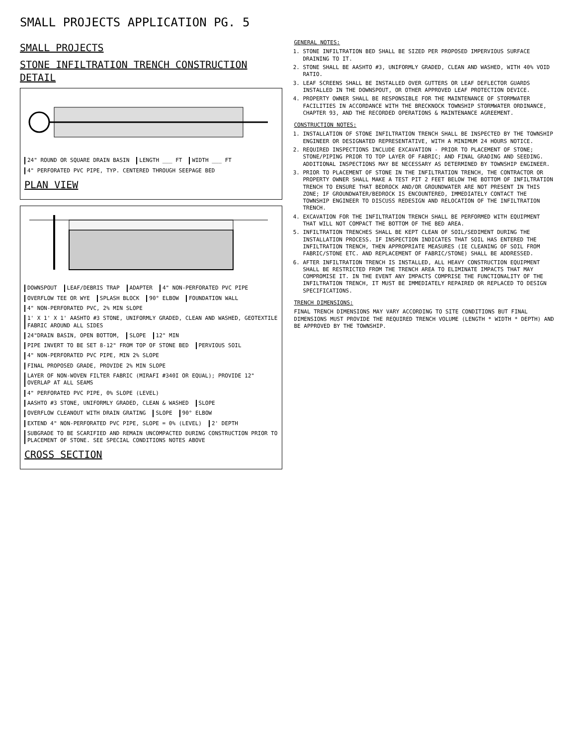SMALL PROJECTS APPLICATION PG. 5
SMALL PROJECTS
STONE INFILTRATION TRENCH CONSTRUCTION DETAIL
24" ROUND OR SQUARE DRAIN BASIN LENGTH ___ FT WIDTH ___ FT 4" PERFORATED PVC PIPE, TYP. CENTERED THROUGH SEEPAGE BED
PLAN VIEW
DOWNSPOUT LEAF/DEBRIS TRAP ADAPTER 4" NON-PERFORATED PVC PIPE OVERFLOW TEE OR WYE SPLASH BLOCK 90° ELBOW FOUNDATION WALL 4" NON-PERFORATED PVC, 2% MIN SLOPE 1' X 1' X 1' AASHTO #3 STONE, UNIFORMLY GRADED, CLEAN AND WASHED, GEOTEXTILE FABRIC AROUND ALL SIDES 24"DRAIN BASIN, OPEN BOTTOM, SLOPE 12" MIN PIPE INVERT TO BE SET 8-12" FROM TOP OF STONE BED PERVIOUS SOIL 4" NON-PERFORATED PVC PIPE, MIN 2% SLOPE FINAL PROPOSED GRADE, PROVIDE 2% MIN SLOPE LAYER OF NON-WOVEN FILTER FABRIC (MIRAFI #340I OR EQUAL); PROVIDE 12" OVERLAP AT ALL SEAMS 4" PERFORATED PVC PIPE, 0% SLOPE (LEVEL) AASHTO #3 STONE, UNIFORMLY GRADED, CLEAN & WASHED SLOPE OVERFLOW CLEANOUT WITH DRAIN GRATING SLOPE 90° ELBOW EXTEND 4" NON-PERFORATED PVC PIPE, SLOPE = 0% (LEVEL) 2' DEPTH SUBGRADE TO BE SCARIFIED AND REMAIN UNCOMPACTED DURING CONSTRUCTION PRIOR TO PLACEMENT OF STONE. SEE SPECIAL CONDITIONS NOTES ABOVE
CROSS SECTION
GENERAL NOTES:
1. STONE INFILTRATION BED SHALL BE SIZED PER PROPOSED IMPERVIOUS SURFACE DRAINING TO IT.
2. STONE SHALL BE AASHTO #3, UNIFORMLY GRADED, CLEAN AND WASHED, WITH 40% VOID RATIO.
3. LEAF SCREENS SHALL BE INSTALLED OVER GUTTERS OR LEAF DEFLECTOR GUARDS INSTALLED IN THE DOWNSPOUT, OR OTHER APPROVED LEAF PROTECTION DEVICE.
4. PROPERTY OWNER SHALL BE RESPONSIBLE FOR THE MAINTENANCE OF STORMWATER FACILITIES IN ACCORDANCE WITH THE BRECKNOCK TOWNSHIP STORMWATER ORDINANCE, CHAPTER 93, AND THE RECORDED OPERATIONS & MAINTENANCE AGREEMENT.
CONSTRUCTION NOTES:
1. INSTALLATION OF STONE INFILTRATION TRENCH SHALL BE INSPECTED BY THE TOWNSHIP ENGINEER OR DESIGNATED REPRESENTATIVE, WITH A MINIMUM 24 HOURS NOTICE.
2. REQUIRED INSPECTIONS INCLUDE EXCAVATION - PRIOR TO PLACEMENT OF STONE; STONE/PIPING PRIOR TO TOP LAYER OF FABRIC; AND FINAL GRADING AND SEEDING. ADDITIONAL INSPECTIONS MAY BE NECESSARY AS DETERMINED BY TOWNSHIP ENGINEER.
3. PRIOR TO PLACEMENT OF STONE IN THE INFILTRATION TRENCH, THE CONTRACTOR OR PROPERTY OWNER SHALL MAKE A TEST PIT 2 FEET BELOW THE BOTTOM OF INFILTRATION TRENCH TO ENSURE THAT BEDROCK AND/OR GROUNDWATER ARE NOT PRESENT IN THIS ZONE; IF GROUNDWATER/BEDROCK IS ENCOUNTERED, IMMEDIATELY CONTACT THE TOWNSHIP ENGINEER TO DISCUSS REDESIGN AND RELOCATION OF THE INFILTRATION TRENCH.
4. EXCAVATION FOR THE INFILTRATION TRENCH SHALL BE PERFORMED WITH EQUIPMENT THAT WILL NOT COMPACT THE BOTTOM OF THE BED AREA.
5. INFILTRATION TRENCHES SHALL BE KEPT CLEAN OF SOIL/SEDIMENT DURING THE INSTALLATION PROCESS. IF INSPECTION INDICATES THAT SOIL HAS ENTERED THE INFILTRATION TRENCH, THEN APPROPRIATE MEASURES (IE CLEANING OF SOIL FROM FABRIC/STONE ETC. AND REPLACEMENT OF FABRIC/STONE) SHALL BE ADDRESSED.
6. AFTER INFILTRATION TRENCH IS INSTALLED, ALL HEAVY CONSTRUCTION EQUIPMENT SHALL BE RESTRICTED FROM THE TRENCH AREA TO ELIMINATE IMPACTS THAT MAY COMPROMISE IT. IN THE EVENT ANY IMPACTS COMPRISE THE FUNCTIONALITY OF THE INFILTRATION TRENCH, IT MUST BE IMMEDIATELY REPAIRED OR REPLACED TO DESIGN SPECIFICATIONS.
TRENCH DIMENSIONS:
FINAL TRENCH DIMENSIONS MAY VARY ACCORDING TO SITE CONDITIONS BUT FINAL DIMENSIONS MUST PROVIDE THE REQUIRED TRENCH VOLUME (LENGTH * WIDTH * DEPTH) AND BE APPROVED BY THE TOWNSHIP.